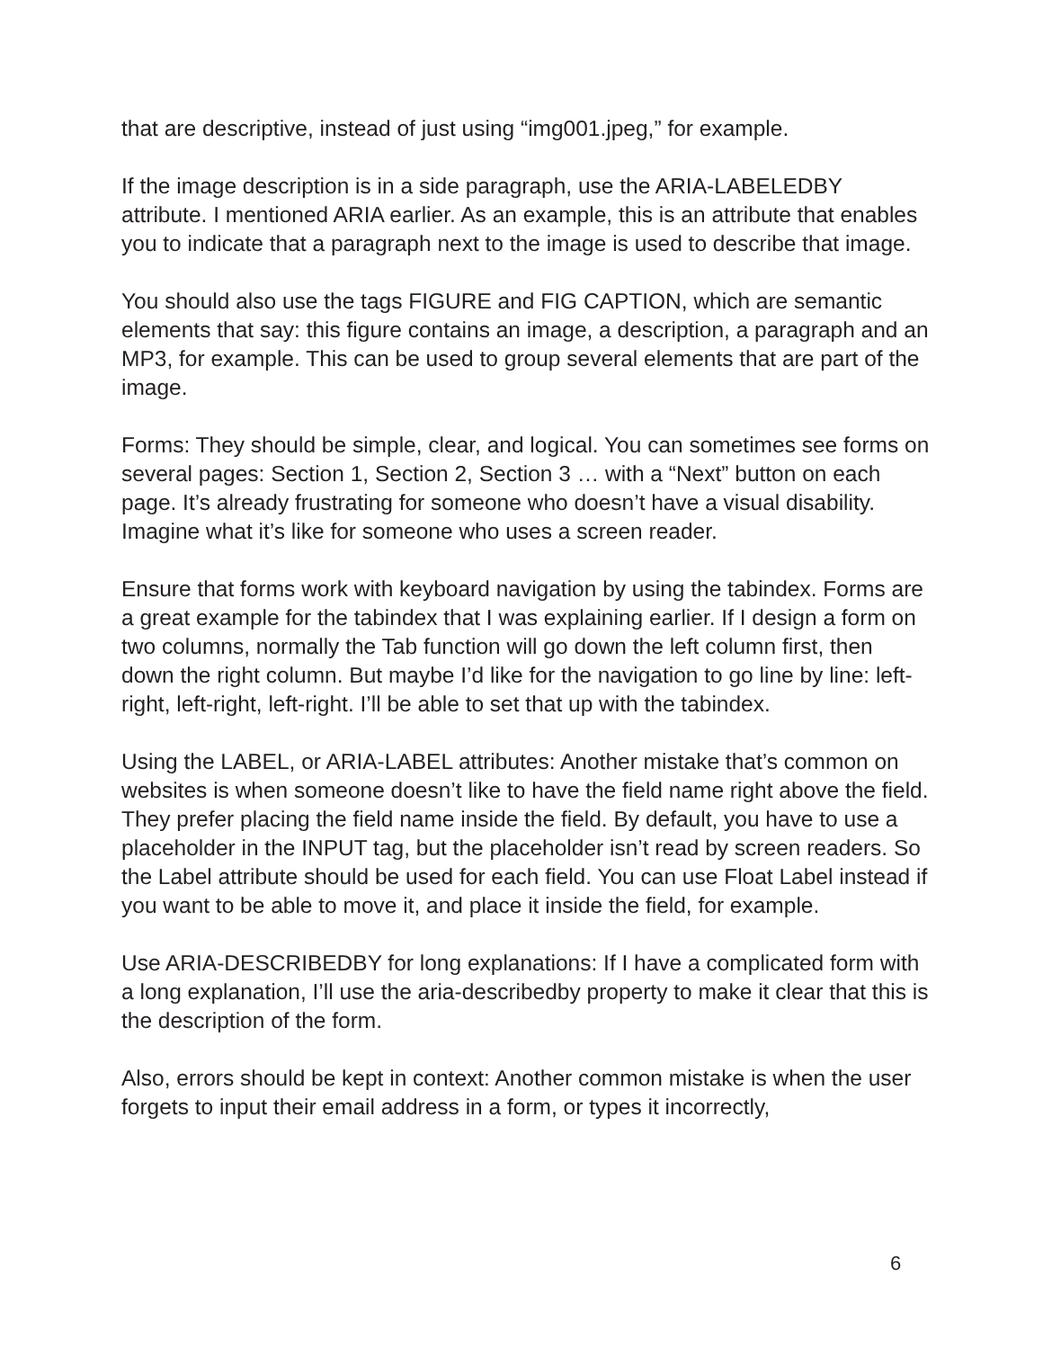that are descriptive, instead of just using “img001.jpeg,” for example.
If the image description is in a side paragraph, use the ARIA-LABELEDBY attribute. I mentioned ARIA earlier. As an example, this is an attribute that enables you to indicate that a paragraph next to the image is used to describe that image.
You should also use the tags FIGURE and FIG CAPTION, which are semantic elements that say: this figure contains an image, a description, a paragraph and an MP3, for example. This can be used to group several elements that are part of the image.
Forms: They should be simple, clear, and logical. You can sometimes see forms on several pages: Section 1, Section 2, Section 3 … with a “Next” button on each page. It’s already frustrating for someone who doesn’t have a visual disability. Imagine what it’s like for someone who uses a screen reader.
Ensure that forms work with keyboard navigation by using the tabindex. Forms are a great example for the tabindex that I was explaining earlier. If I design a form on two columns, normally the Tab function will go down the left column first, then down the right column. But maybe I’d like for the navigation to go line by line: left-right, left-right, left-right. I’ll be able to set that up with the tabindex.
Using the LABEL, or ARIA-LABEL attributes: Another mistake that’s common on websites is when someone doesn’t like to have the field name right above the field. They prefer placing the field name inside the field. By default, you have to use a placeholder in the INPUT tag, but the placeholder isn’t read by screen readers. So the Label attribute should be used for each field. You can use Float Label instead if you want to be able to move it, and place it inside the field, for example.
Use ARIA-DESCRIBEDBY for long explanations: If I have a complicated form with a long explanation, I’ll use the aria-describedby property to make it clear that this is the description of the form.
Also, errors should be kept in context: Another common mistake is when the user forgets to input their email address in a form, or types it incorrectly,
6